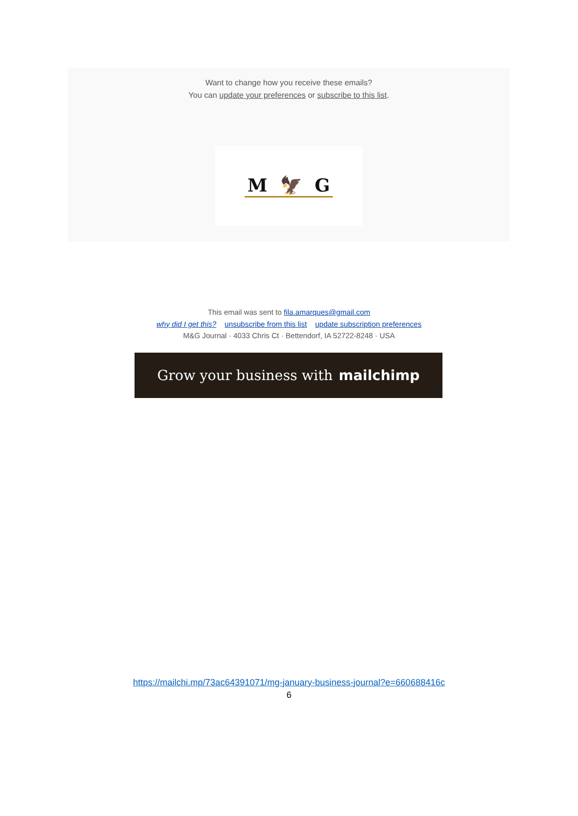Want to change how you receive these emails?
You can update your preferences or subscribe to this list.
M 🦅 G
This email was sent to fila.amarques@gmail.com
why did I get this? unsubscribe from this list update subscription preferences
M&G Journal · 4033 Chris Ct · Bettendorf, IA 52722-8248 · USA
Grow your business with mailchimp
https://mailchi.mp/73ac64391071/mg-january-business-journal?e=660688416c
6